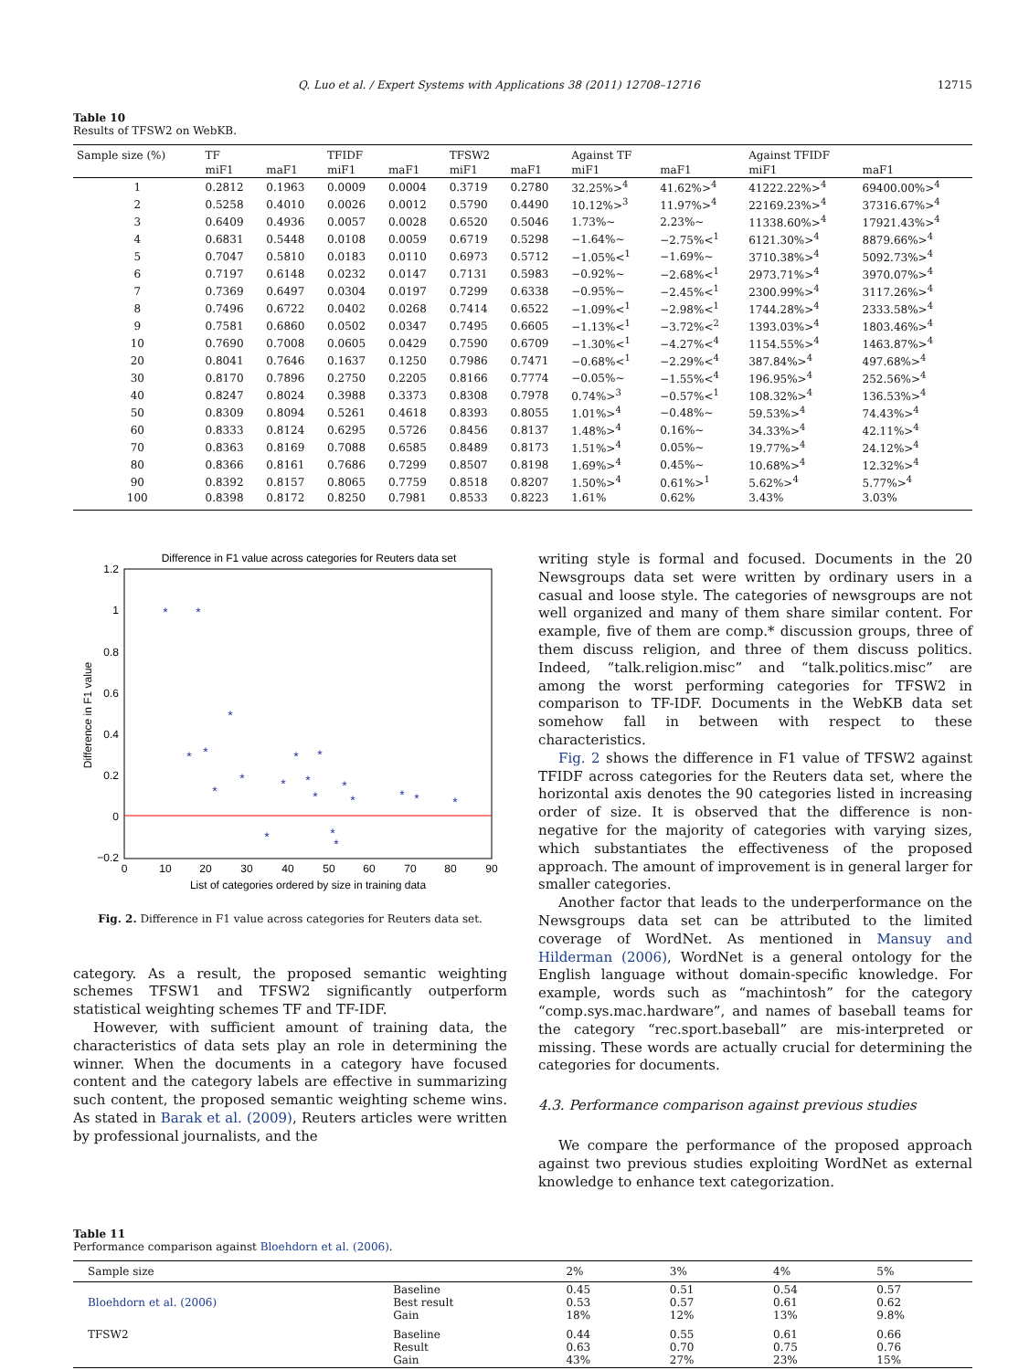Q. Luo et al. / Expert Systems with Applications 38 (2011) 12708–12716 12715
Table 10
Results of TFSW2 on WebKB.
| Sample size (%) | TF | | TFIDF | | TFSW2 | | Against TF | | Against TFIDF | |
| --- | --- | --- | --- | --- | --- | --- | --- | --- | --- | --- |
| | miF1 | maF1 | miF1 | maF1 | miF1 | maF1 | miF1 | maF1 | miF1 | maF1 |
| 1 | 0.2812 | 0.1963 | 0.0009 | 0.0004 | 0.3719 | 0.2780 | 32.25%><sup>4</sup> | 41.62%><sup>4</sup> | 41222.22%><sup>4</sup> | 69400.00%><sup>4</sup> |
| 2 | 0.5258 | 0.4010 | 0.0026 | 0.0012 | 0.5790 | 0.4490 | 10.12%><sup>3</sup> | 11.97%><sup>4</sup> | 22169.23%><sup>4</sup> | 37316.67%><sup>4</sup> |
| 3 | 0.6409 | 0.4936 | 0.0057 | 0.0028 | 0.6520 | 0.5046 | 1.73%∼ | 2.23%∼ | 11338.60%><sup>4</sup> | 17921.43%><sup>4</sup> |
| 4 | 0.6831 | 0.5448 | 0.0108 | 0.0059 | 0.6719 | 0.5298 | −1.64%∼ | −2.75%<<sup>1</sup> | 6121.30%><sup>4</sup> | 8879.66%><sup>4</sup> |
| 5 | 0.7047 | 0.5810 | 0.0183 | 0.0110 | 0.6973 | 0.5712 | −1.05%<<sup>1</sup> | −1.69%∼ | 3710.38%><sup>4</sup> | 5092.73%><sup>4</sup> |
| 6 | 0.7197 | 0.6148 | 0.0232 | 0.0147 | 0.7131 | 0.5983 | −0.92%∼ | −2.68%<<sup>1</sup> | 2973.71%><sup>4</sup> | 3970.07%><sup>4</sup> |
| 7 | 0.7369 | 0.6497 | 0.0304 | 0.0197 | 0.7299 | 0.6338 | −0.95%∼ | −2.45%<<sup>1</sup> | 2300.99%><sup>4</sup> | 3117.26%><sup>4</sup> |
| 8 | 0.7496 | 0.6722 | 0.0402 | 0.0268 | 0.7414 | 0.6522 | −1.09%<<sup>1</sup> | −2.98%<<sup>1</sup> | 1744.28%><sup>4</sup> | 2333.58%><sup>4</sup> |
| 9 | 0.7581 | 0.6860 | 0.0502 | 0.0347 | 0.7495 | 0.6605 | −1.13%<<sup>1</sup> | −3.72%<<sup>2</sup> | 1393.03%><sup>4</sup> | 1803.46%><sup>4</sup> |
| 10 | 0.7690 | 0.7008 | 0.0605 | 0.0429 | 0.7590 | 0.6709 | −1.30%<<sup>1</sup> | −4.27%<<sup>4</sup> | 1154.55%><sup>4</sup> | 1463.87%><sup>4</sup> |
| 20 | 0.8041 | 0.7646 | 0.1637 | 0.1250 | 0.7986 | 0.7471 | −0.68%<<sup>1</sup> | −2.29%<<sup>4</sup> | 387.84%><sup>4</sup> | 497.68%><sup>4</sup> |
| 30 | 0.8170 | 0.7896 | 0.2750 | 0.2205 | 0.8166 | 0.7774 | −0.05%∼ | −1.55%<<sup>4</sup> | 196.95%><sup>4</sup> | 252.56%><sup>4</sup> |
| 40 | 0.8247 | 0.8024 | 0.3988 | 0.3373 | 0.8308 | 0.7978 | 0.74%><sup>3</sup> | −0.57%<<sup>1</sup> | 108.32%><sup>4</sup> | 136.53%><sup>4</sup> |
| 50 | 0.8309 | 0.8094 | 0.5261 | 0.4618 | 0.8393 | 0.8055 | 1.01%><sup>4</sup> | −0.48%∼ | 59.53%><sup>4</sup> | 74.43%><sup>4</sup> |
| 60 | 0.8333 | 0.8124 | 0.6295 | 0.5726 | 0.8456 | 0.8137 | 1.48%><sup>4</sup> | 0.16%∼ | 34.33%><sup>4</sup> | 42.11%><sup>4</sup> |
| 70 | 0.8363 | 0.8169 | 0.7088 | 0.6585 | 0.8489 | 0.8173 | 1.51%><sup>4</sup> | 0.05%∼ | 19.77%><sup>4</sup> | 24.12%><sup>4</sup> |
| 80 | 0.8366 | 0.8161 | 0.7686 | 0.7299 | 0.8507 | 0.8198 | 1.69%><sup>4</sup> | 0.45%∼ | 10.68%><sup>4</sup> | 12.32%><sup>4</sup> |
| 90 | 0.8392 | 0.8157 | 0.8065 | 0.7759 | 0.8518 | 0.8207 | 1.50%><sup>4</sup> | 0.61%><sup>1</sup> | 5.62%><sup>4</sup> | 5.77%><sup>4</sup> |
| 100 | 0.8398 | 0.8172 | 0.8250 | 0.7981 | 0.8533 | 0.8223 | 1.61% | 0.62% | 3.43% | 3.03% |
Difference in F1 value across categories for Reuters data set
1.2
1
0.8
0.6
0.4
0.2
0
−0.2
0
10
20
30
40
50
60
70
80
90
List of categories ordered by size in training data
Difference in F1 value
*
*
*
*
*
*
*
*
*
*
*
*
*
*
*
*
*
*
*
*
Fig. 2. Difference in F1 value across categories for Reuters data set.
category. As a result, the proposed semantic weighting schemes TFSW1 and TFSW2 significantly outperform statistical weighting schemes TF and TF-IDF.
However, with sufficient amount of training data, the characteristics of data sets play an role in determining the winner. When the documents in a category have focused content and the category labels are effective in summarizing such content, the proposed semantic weighting scheme wins. As stated in Barak et al. (2009), Reuters articles were written by professional journalists, and the
writing style is formal and focused. Documents in the 20 Newsgroups data set were written by ordinary users in a casual and loose style. The categories of newsgroups are not well organized and many of them share similar content. For example, five of them are comp.* discussion groups, three of them discuss religion, and three of them discuss politics. Indeed, “talk.religion.misc” and “talk.politics.misc” are among the worst performing categories for TFSW2 in comparison to TF-IDF. Documents in the WebKB data set somehow fall in between with respect to these characteristics.
Fig. 2 shows the difference in F1 value of TFSW2 against TFIDF across categories for the Reuters data set, where the horizontal axis denotes the 90 categories listed in increasing order of size. It is observed that the difference is non-negative for the majority of categories with varying sizes, which substantiates the effectiveness of the proposed approach. The amount of improvement is in general larger for smaller categories.
Another factor that leads to the underperformance on the Newsgroups data set can be attributed to the limited coverage of WordNet. As mentioned in Mansuy and Hilderman (2006), WordNet is a general ontology for the English language without domain-specific knowledge. For example, words such as “machintosh” for the category “comp.sys.mac.hardware”, and names of baseball teams for the category “rec.sport.baseball” are mis-interpreted or missing. These words are actually crucial for determining the categories for documents.
4.3. Performance comparison against previous studies
We compare the performance of the proposed approach against two previous studies exploiting WordNet as external knowledge to enhance text categorization.
Table 11
Performance comparison against Bloehdorn et al. (2006).
| Sample size | | 2% | 3% | 4% | 5% |
| --- | --- | --- | --- | --- | --- |
| Bloehdorn et al. (2006) | Baseline Best result Gain | 0.45 0.53 18% | 0.51 0.57 12% | 0.54 0.61 13% | 0.57 0.62 9.8% |
| TFSW2 | Baseline Result Gain | 0.44 0.63 43% | 0.55 0.70 27% | 0.61 0.75 23% | 0.66 0.76 15% |